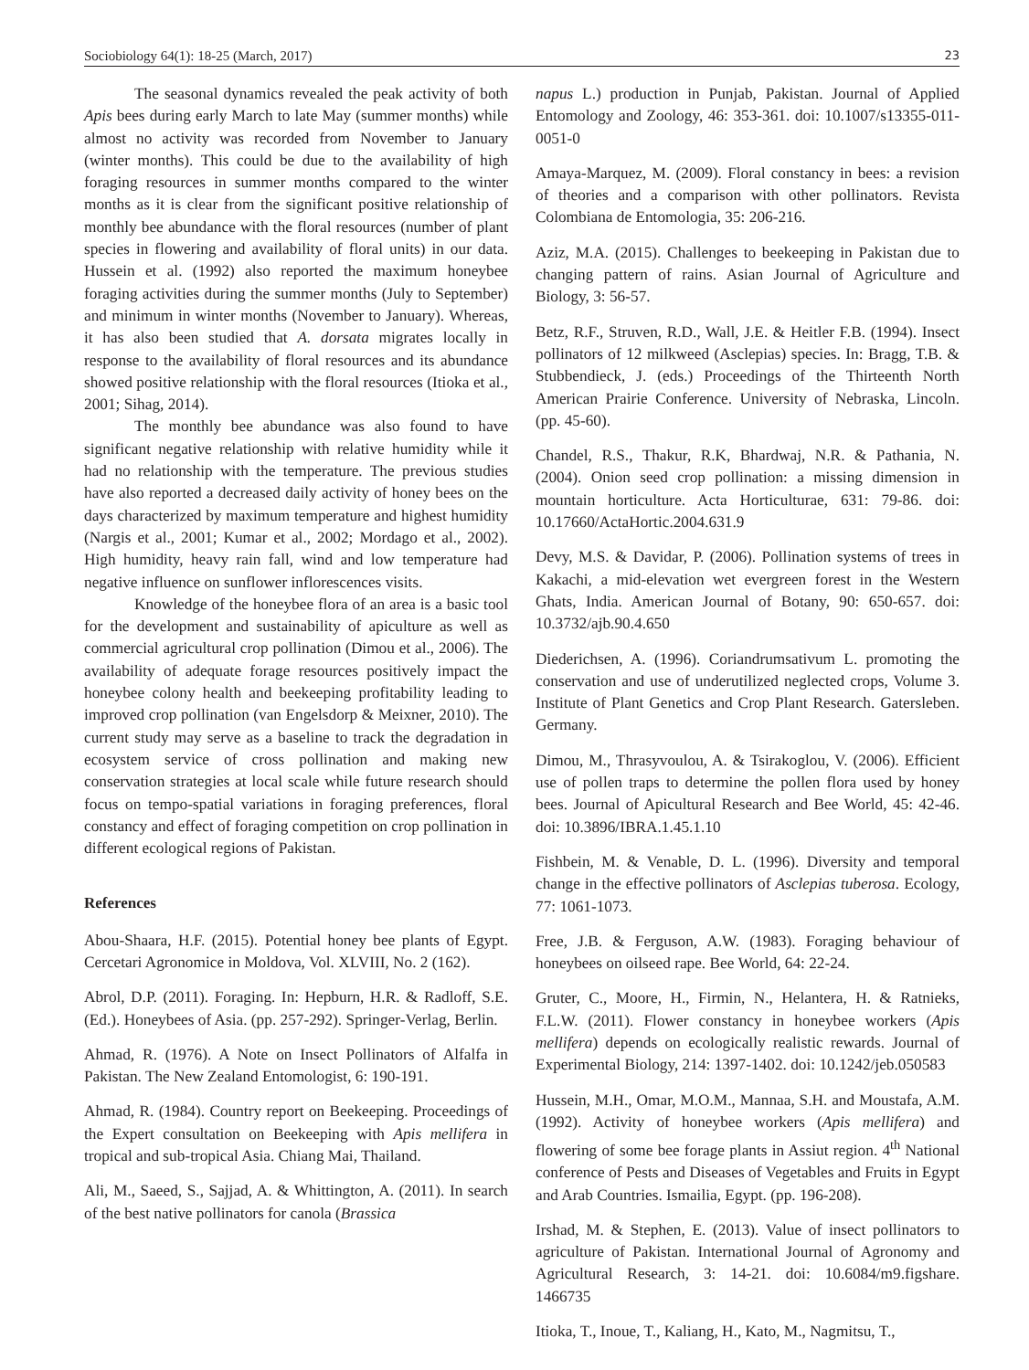Sociobiology 64(1): 18-25 (March, 2017) 23
The seasonal dynamics revealed the peak activity of both Apis bees during early March to late May (summer months) while almost no activity was recorded from November to January (winter months). This could be due to the availability of high foraging resources in summer months compared to the winter months as it is clear from the significant positive relationship of monthly bee abundance with the floral resources (number of plant species in flowering and availability of floral units) in our data. Hussein et al. (1992) also reported the maximum honeybee foraging activities during the summer months (July to September) and minimum in winter months (November to January). Whereas, it has also been studied that A. dorsata migrates locally in response to the availability of floral resources and its abundance showed positive relationship with the floral resources (Itioka et al., 2001; Sihag, 2014).
The monthly bee abundance was also found to have significant negative relationship with relative humidity while it had no relationship with the temperature. The previous studies have also reported a decreased daily activity of honey bees on the days characterized by maximum temperature and highest humidity (Nargis et al., 2001; Kumar et al., 2002; Mordago et al., 2002). High humidity, heavy rain fall, wind and low temperature had negative influence on sunflower inflorescences visits.
Knowledge of the honeybee flora of an area is a basic tool for the development and sustainability of apiculture as well as commercial agricultural crop pollination (Dimou et al., 2006). The availability of adequate forage resources positively impact the honeybee colony health and beekeeping profitability leading to improved crop pollination (van Engelsdorp & Meixner, 2010). The current study may serve as a baseline to track the degradation in ecosystem service of cross pollination and making new conservation strategies at local scale while future research should focus on tempo-spatial variations in foraging preferences, floral constancy and effect of foraging competition on crop pollination in different ecological regions of Pakistan.
References
Abou-Shaara, H.F. (2015). Potential honey bee plants of Egypt. Cercetari Agronomice in Moldova, Vol. XLVIII, No. 2 (162).
Abrol, D.P. (2011). Foraging. In: Hepburn, H.R. & Radloff, S.E. (Ed.). Honeybees of Asia. (pp. 257-292). Springer-Verlag, Berlin.
Ahmad, R. (1976). A Note on Insect Pollinators of Alfalfa in Pakistan. The New Zealand Entomologist, 6: 190-191.
Ahmad, R. (1984). Country report on Beekeeping. Proceedings of the Expert consultation on Beekeeping with Apis mellifera in tropical and sub-tropical Asia. Chiang Mai, Thailand.
Ali, M., Saeed, S., Sajjad, A. & Whittington, A. (2011). In search of the best native pollinators for canola (Brassica
napus L.) production in Punjab, Pakistan. Journal of Applied Entomology and Zoology, 46: 353-361. doi: 10.1007/s13355-011-0051-0
Amaya-Marquez, M. (2009). Floral constancy in bees: a revision of theories and a comparison with other pollinators. Revista Colombiana de Entomologia, 35: 206-216.
Aziz, M.A. (2015). Challenges to beekeeping in Pakistan due to changing pattern of rains. Asian Journal of Agriculture and Biology, 3: 56-57.
Betz, R.F., Struven, R.D., Wall, J.E. & Heitler F.B. (1994). Insect pollinators of 12 milkweed (Asclepias) species. In: Bragg, T.B. & Stubbendieck, J. (eds.) Proceedings of the Thirteenth North American Prairie Conference. University of Nebraska, Lincoln. (pp. 45-60).
Chandel, R.S., Thakur, R.K, Bhardwaj, N.R. & Pathania, N. (2004). Onion seed crop pollination: a missing dimension in mountain horticulture. Acta Horticulturae, 631: 79-86. doi: 10.17660/ActaHortic.2004.631.9
Devy, M.S. & Davidar, P. (2006). Pollination systems of trees in Kakachi, a mid-elevation wet evergreen forest in the Western Ghats, India. American Journal of Botany, 90: 650-657. doi: 10.3732/ajb.90.4.650
Diederichsen, A. (1996). Coriandrumsativum L. promoting the conservation and use of underutilized neglected crops, Volume 3. Institute of Plant Genetics and Crop Plant Research. Gatersleben. Germany.
Dimou, M., Thrasyvoulou, A. & Tsirakoglou, V. (2006). Efficient use of pollen traps to determine the pollen flora used by honey bees. Journal of Apicultural Research and Bee World, 45: 42-46. doi: 10.3896/IBRA.1.45.1.10
Fishbein, M. & Venable, D. L. (1996). Diversity and temporal change in the effective pollinators of Asclepias tuberosa. Ecology, 77: 1061-1073.
Free, J.B. & Ferguson, A.W. (1983). Foraging behaviour of honeybees on oilseed rape. Bee World, 64: 22-24.
Gruter, C., Moore, H., Firmin, N., Helantera, H. & Ratnieks, F.L.W. (2011). Flower constancy in honeybee workers (Apis mellifera) depends on ecologically realistic rewards. Journal of Experimental Biology, 214: 1397-1402. doi: 10.1242/jeb.050583
Hussein, M.H., Omar, M.O.M., Mannaa, S.H. and Moustafa, A.M. (1992). Activity of honeybee workers (Apis mellifera) and flowering of some bee forage plants in Assiut region. 4<sup>th</sup> National conference of Pests and Diseases of Vegetables and Fruits in Egypt and Arab Countries. Ismailia, Egypt. (pp. 196-208).
Irshad, M. & Stephen, E. (2013). Value of insect pollinators to agriculture of Pakistan. International Journal of Agronomy and Agricultural Research, 3: 14-21. doi: 10.6084/m9.figshare. 1466735
Itioka, T., Inoue, T., Kaliang, H., Kato, M., Nagmitsu, T.,